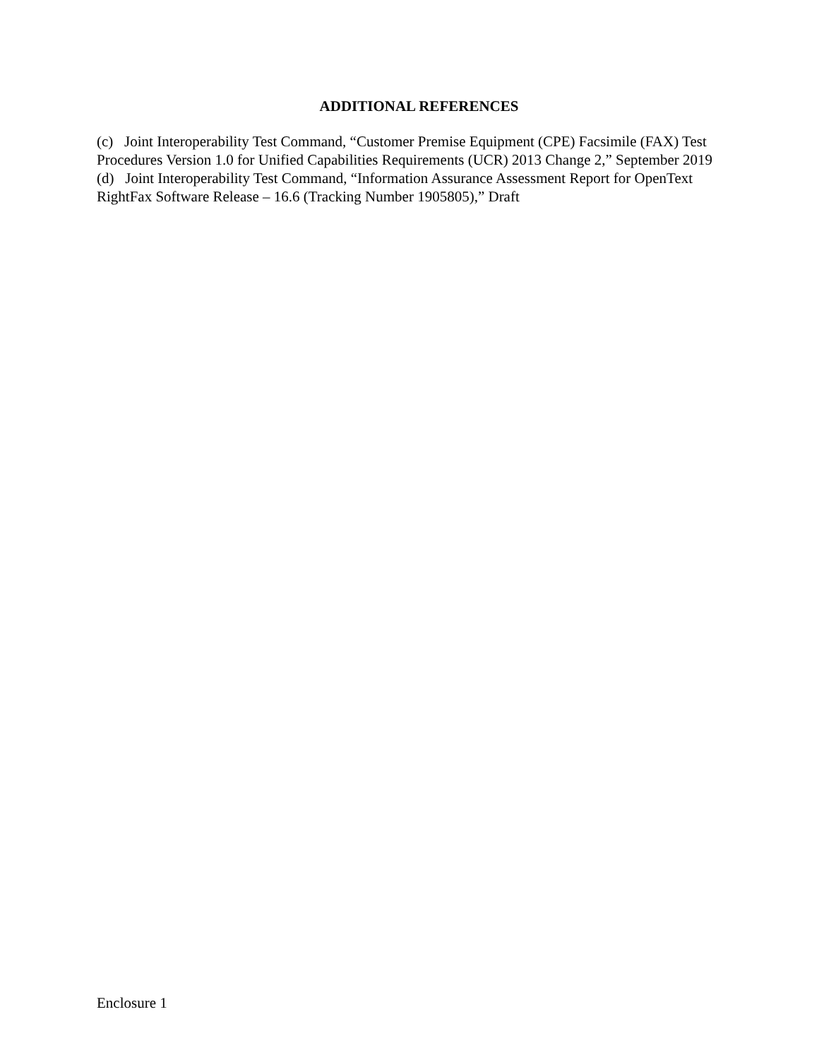ADDITIONAL REFERENCES
(c) Joint Interoperability Test Command, “Customer Premise Equipment (CPE) Facsimile (FAX) Test Procedures Version 1.0 for Unified Capabilities Requirements (UCR) 2013 Change 2,” September 2019
(d) Joint Interoperability Test Command, “Information Assurance Assessment Report for OpenText RightFax Software Release – 16.6 (Tracking Number 1905805),” Draft
Enclosure 1